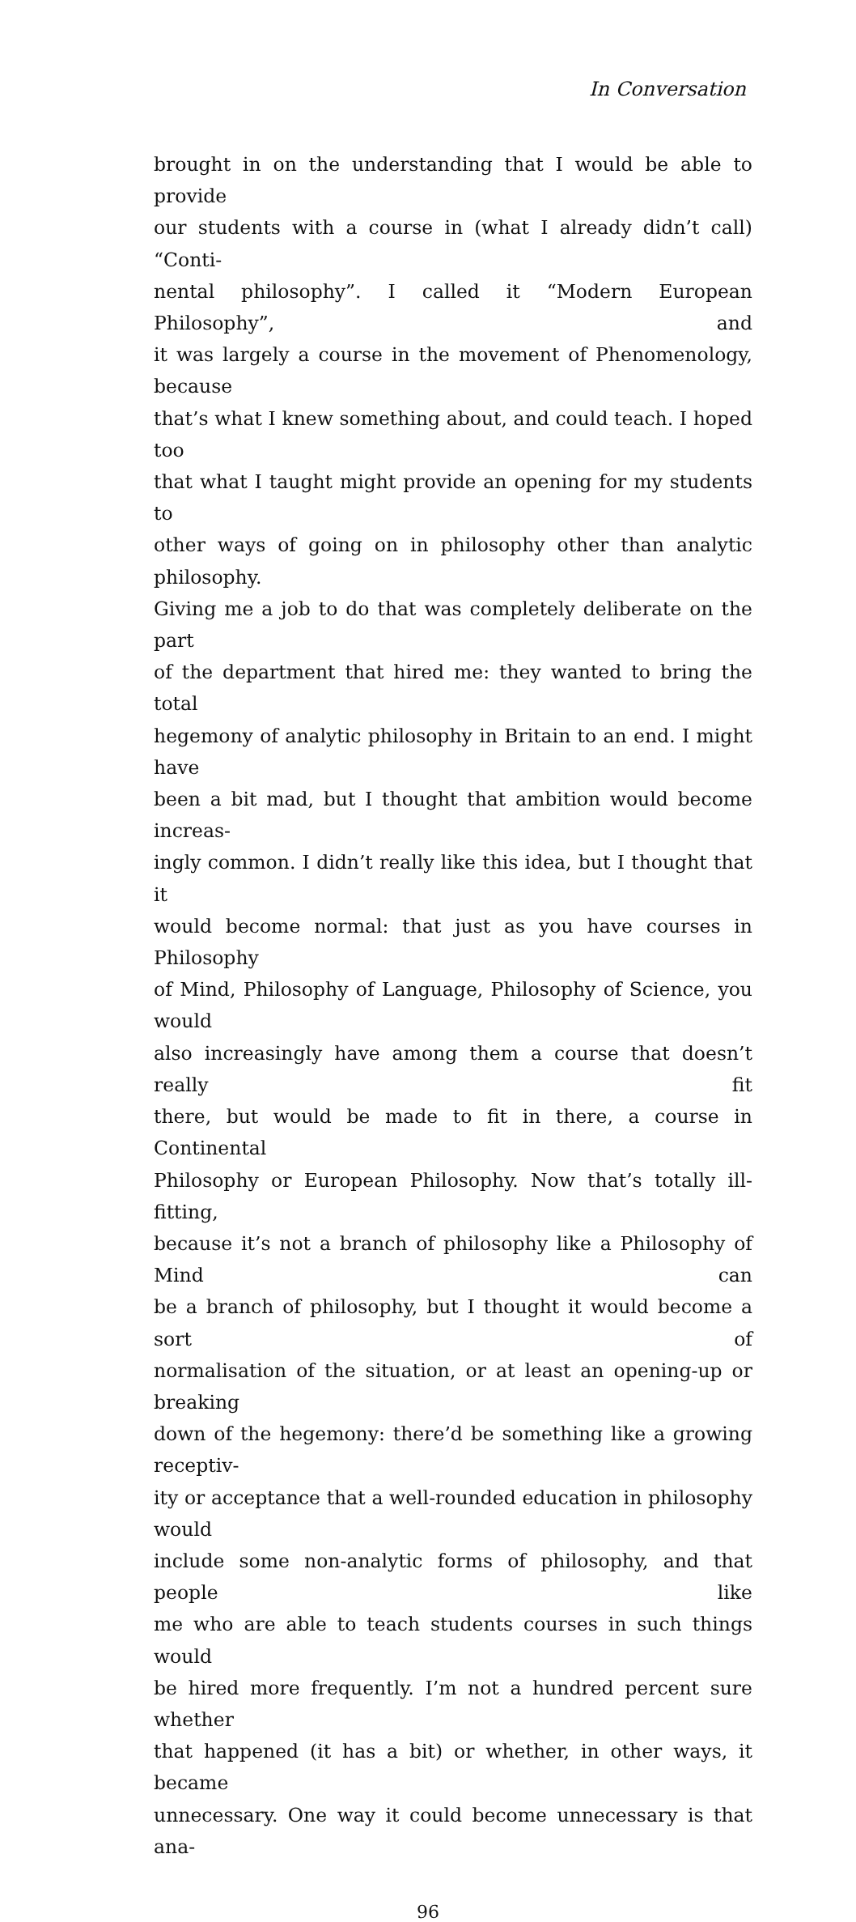In Conversation
brought in on the understanding that I would be able to provide
our students with a course in (what I already didn’t call) “Conti-
nental philosophy”. I called it “Modern European Philosophy”, and
it was largely a course in the movement of Phenomenology, because
that’s what I knew something about, and could teach. I hoped too
that what I taught might provide an opening for my students to
other ways of going on in philosophy other than analytic philosophy.
Giving me a job to do that was completely deliberate on the part
of the department that hired me: they wanted to bring the total
hegemony of analytic philosophy in Britain to an end. I might have
been a bit mad, but I thought that ambition would become increas-
ingly common. I didn’t really like this idea, but I thought that it
would become normal: that just as you have courses in Philosophy
of Mind, Philosophy of Language, Philosophy of Science, you would
also increasingly have among them a course that doesn’t really fit
there, but would be made to fit in there, a course in Continental
Philosophy or European Philosophy. Now that’s totally ill-fitting,
because it’s not a branch of philosophy like a Philosophy of Mind can
be a branch of philosophy, but I thought it would become a sort of
normalisation of the situation, or at least an opening-up or breaking
down of the hegemony: there’d be something like a growing receptiv-
ity or acceptance that a well-rounded education in philosophy would
include some non-analytic forms of philosophy, and that people like
me who are able to teach students courses in such things would
be hired more frequently. I’m not a hundred percent sure whether
that happened (it has a bit) or whether, in other ways, it became
unnecessary. One way it could become unnecessary is that ana-
96